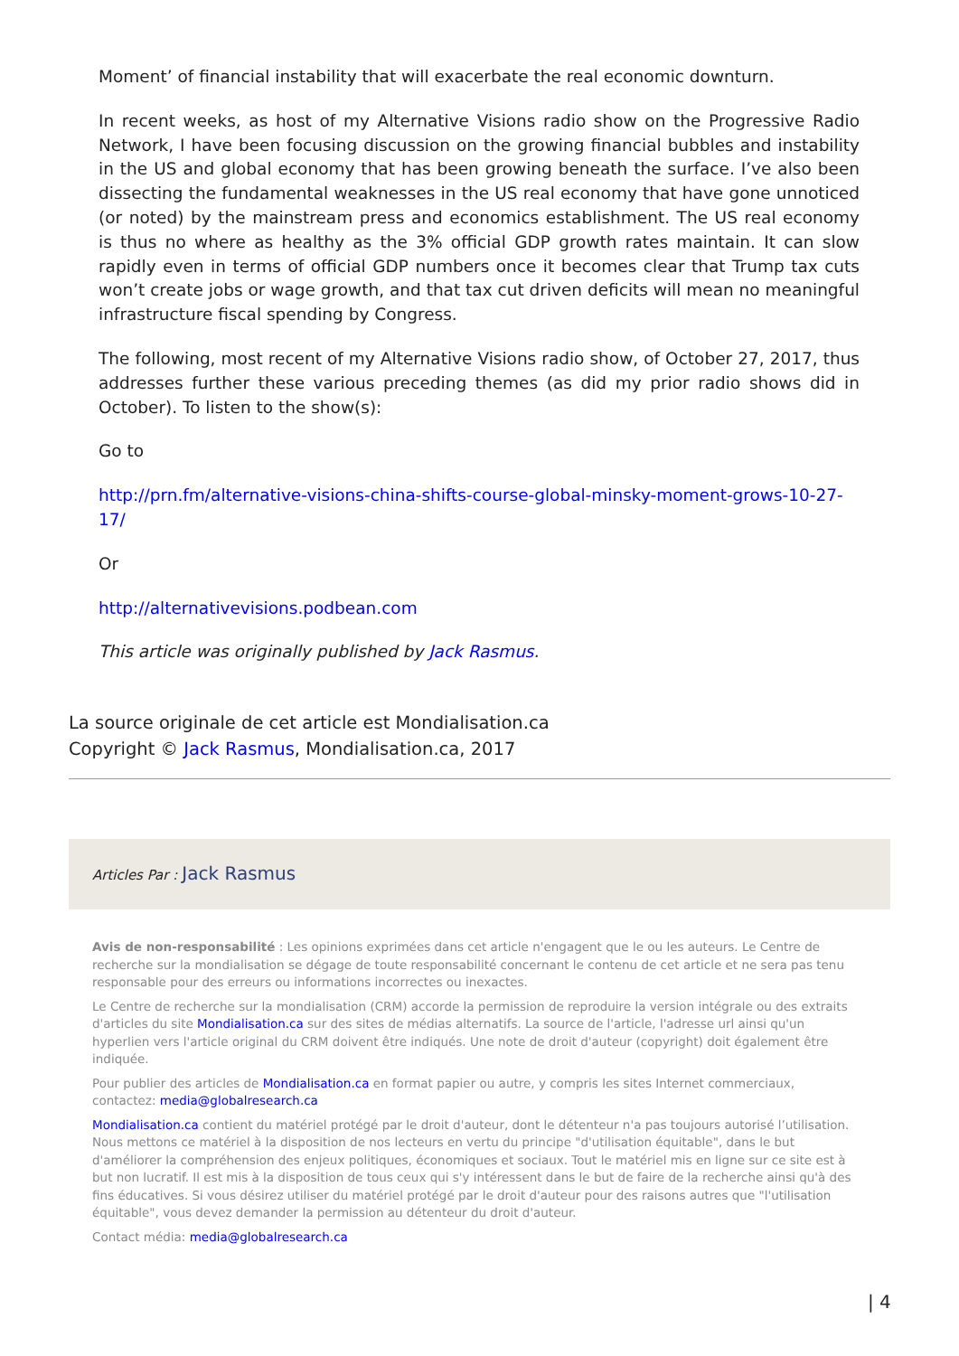Moment’ of financial instability that will exacerbate the real economic downturn.
In recent weeks, as host of my Alternative Visions radio show on the Progressive Radio Network, I have been focusing discussion on the growing financial bubbles and instability in the US and global economy that has been growing beneath the surface. I’ve also been dissecting the fundamental weaknesses in the US real economy that have gone unnoticed (or noted) by the mainstream press and economics establishment. The US real economy is thus no where as healthy as the 3% official GDP growth rates maintain. It can slow rapidly even in terms of official GDP numbers once it becomes clear that Trump tax cuts won’t create jobs or wage growth, and that tax cut driven deficits will mean no meaningful infrastructure fiscal spending by Congress.
The following, most recent of my Alternative Visions radio show, of October 27, 2017, thus addresses further these various preceding themes (as did my prior radio shows did in October). To listen to the show(s):
Go to
http://prn.fm/alternative-visions-china-shifts-course-global-minsky-moment-grows-10-27-17/
Or
http://alternativevisions.podbean.com
This article was originally published by Jack Rasmus.
La source originale de cet article est Mondialisation.ca
Copyright © Jack Rasmus, Mondialisation.ca, 2017
Articles Par : Jack Rasmus
Avis de non-responsabilité : Les opinions exprimées dans cet article n'engagent que le ou les auteurs. Le Centre de recherche sur la mondialisation se dégage de toute responsabilité concernant le contenu de cet article et ne sera pas tenu responsable pour des erreurs ou informations incorrectes ou inexactes.
Le Centre de recherche sur la mondialisation (CRM) accorde la permission de reproduire la version intégrale ou des extraits d'articles du site Mondialisation.ca sur des sites de médias alternatifs. La source de l'article, l'adresse url ainsi qu'un hyperlien vers l'article original du CRM doivent être indiqués. Une note de droit d'auteur (copyright) doit également être indiquée.
Pour publier des articles de Mondialisation.ca en format papier ou autre, y compris les sites Internet commerciaux, contactez: media@globalresearch.ca
Mondialisation.ca contient du matériel protégé par le droit d'auteur, dont le détenteur n'a pas toujours autorisé l’utilisation. Nous mettons ce matériel à la disposition de nos lecteurs en vertu du principe "d'utilisation équitable", dans le but d'améliorer la compréhension des enjeux politiques, économiques et sociaux. Tout le matériel mis en ligne sur ce site est à but non lucratif. Il est mis à la disposition de tous ceux qui s'y intéressent dans le but de faire de la recherche ainsi qu'à des fins éducatives. Si vous désirez utiliser du matériel protégé par le droit d'auteur pour des raisons autres que "l'utilisation équitable", vous devez demander la permission au détenteur du droit d'auteur.
Contact média: media@globalresearch.ca
| 4